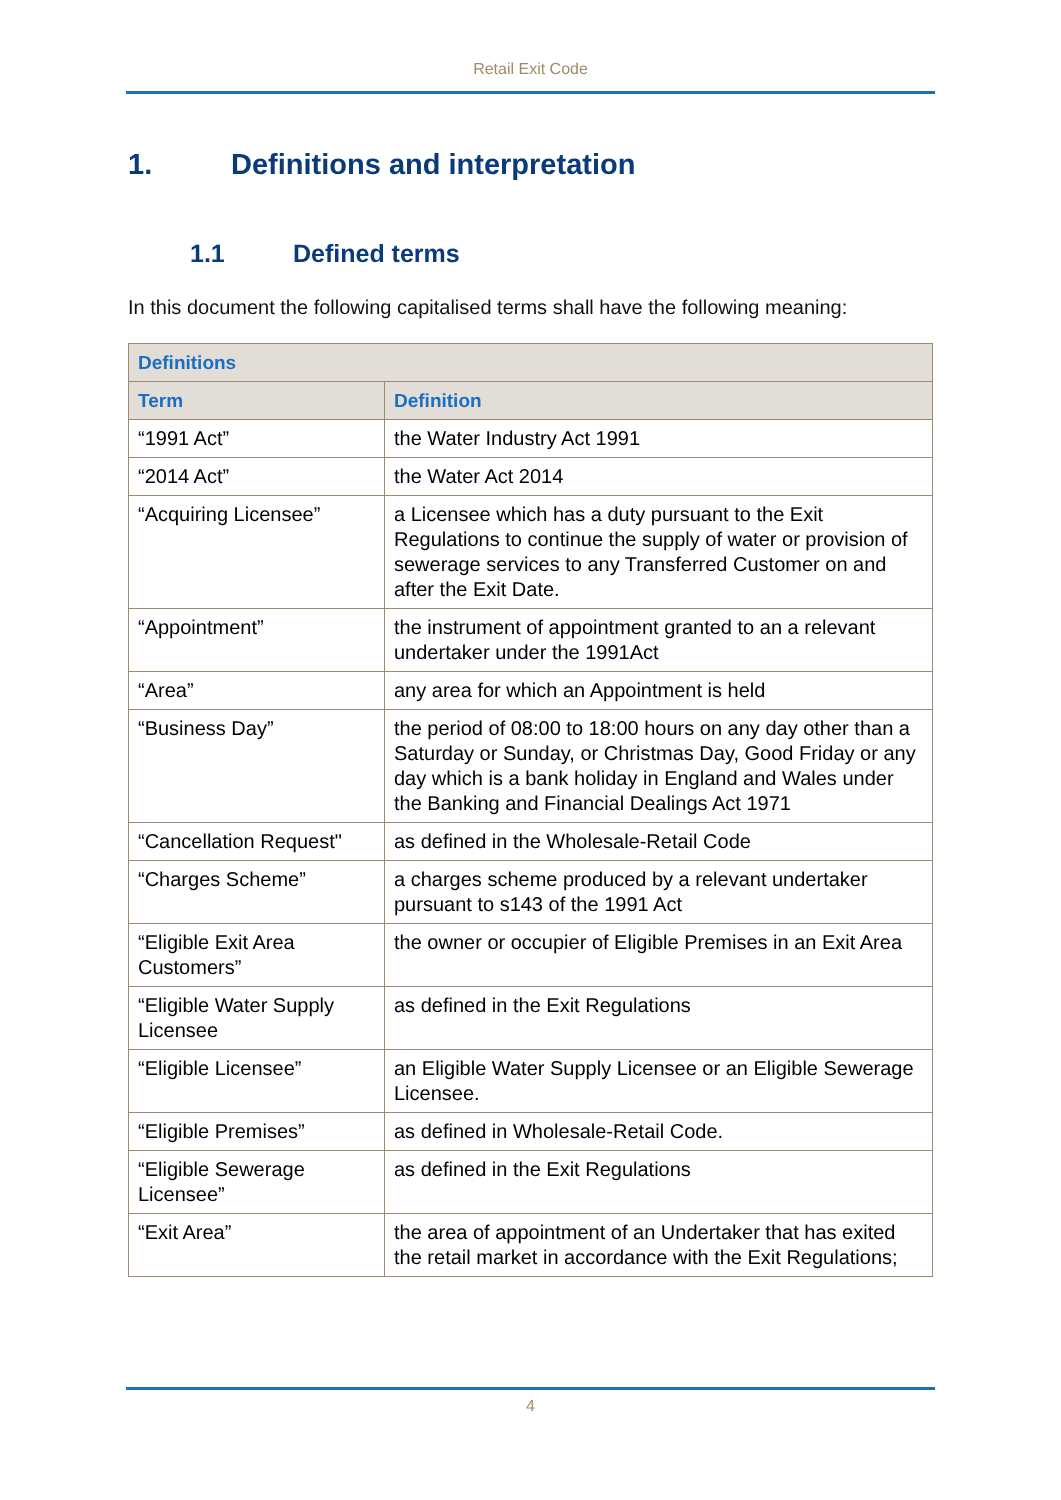Retail Exit Code
1. Definitions and interpretation
1.1 Defined terms
In this document the following capitalised terms shall have the following meaning:
| Definitions | |
| --- | --- |
| Term | Definition |
| “1991 Act” | the Water Industry Act 1991 |
| “2014 Act” | the Water Act 2014 |
| “Acquiring Licensee” | a Licensee which has a duty pursuant to the Exit Regulations to continue the supply of water or provision of sewerage services to any Transferred Customer on and after the Exit Date. |
| “Appointment” | the instrument of appointment granted to an a relevant undertaker under the 1991Act |
| “Area” | any area for which an Appointment is held |
| “Business Day” | the period of 08:00 to 18:00 hours on any day other than a Saturday or Sunday, or Christmas Day, Good Friday or any day which is a bank holiday in England and Wales under the Banking and Financial Dealings Act 1971 |
| “Cancellation Request" | as defined in the Wholesale-Retail Code |
| “Charges Scheme” | a charges scheme produced by a relevant undertaker pursuant to s143 of the 1991 Act |
| “Eligible Exit Area Customers” | the owner or occupier of Eligible Premises in an Exit Area |
| “Eligible Water Supply Licensee | as defined in the Exit Regulations |
| “Eligible Licensee” | an Eligible Water Supply Licensee or an Eligible Sewerage Licensee. |
| “Eligible Premises” | as defined in Wholesale-Retail Code. |
| “Eligible Sewerage Licensee” | as defined in the Exit Regulations |
| “Exit Area” | the area of appointment of an Undertaker that has exited the retail market in accordance with the Exit Regulations; |
4